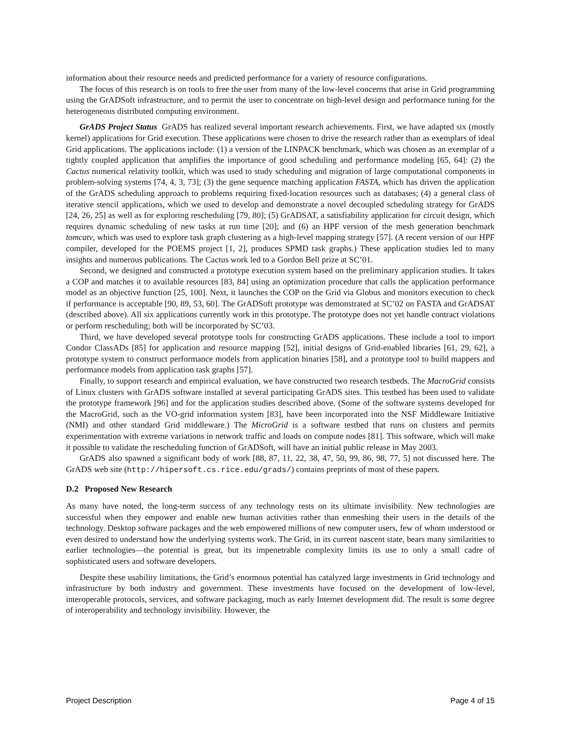information about their resource needs and predicted performance for a variety of resource configurations.
The focus of this research is on tools to free the user from many of the low-level concerns that arise in Grid programming using the GrADSoft infrastructure, and to permit the user to concentrate on high-level design and performance tuning for the heterogeneous distributed computing environment.
GrADS Project Status GrADS has realized several important research achievements. First, we have adapted six (mostly kernel) applications for Grid execution. These applications were chosen to drive the research rather than as exemplars of ideal Grid applications. The applications include: (1) a version of the LINPACK benchmark, which was chosen as an exemplar of a tightly coupled application that amplifies the importance of good scheduling and performance modeling [65, 64]: (2) the Cactus numerical relativity toolkit, which was used to study scheduling and migration of large computational components in problem-solving systems [74, 4, 3, 73]; (3) the gene sequence matching application FASTA, which has driven the application of the GrADS scheduling approach to problems requiring fixed-location resources such as databases; (4) a general class of iterative stencil applications, which we used to develop and demonstrate a novel decoupled scheduling strategy for GrADS [24, 26, 25] as well as for exploring rescheduling [79, 80]; (5) GrADSAT, a satisfiability application for circuit design, which requires dynamic scheduling of new tasks at run time [20]; and (6) an HPF version of the mesh generation benchmark tomcatv, which was used to explore task graph clustering as a high-level mapping strategy [57]. (A recent version of our HPF compiler, developed for the POEMS project [1, 2], produces SPMD task graphs.) These application studies led to many insights and numerous publications. The Cactus work led to a Gordon Bell prize at SC’01.
Second, we designed and constructed a prototype execution system based on the preliminary application studies. It takes a COP and matches it to available resources [83, 84] using an optimization procedure that calls the application performance model as an objective function [25, 100]. Next, it launches the COP on the Grid via Globus and monitors execution to check if performance is acceptable [90, 89, 53, 60]. The GrADSoft prototype was demonstrated at SC’02 on FASTA and GrADSAT (described above). All six applications currently work in this prototype. The prototype does not yet handle contract violations or perform rescheduling; both will be incorporated by SC’03.
Third, we have developed several prototype tools for constructing GrADS applications. These include a tool to import Condor ClassADs [85] for application and resource mapping [52], initial designs of Grid-enabled libraries [61, 29, 62], a prototype system to construct performance models from application binaries [58], and a prototype tool to build mappers and performance models from application task graphs [57].
Finally, to support research and empirical evaluation, we have constructed two research testbeds. The MacroGrid consists of Linux clusters with GrADS software installed at several participating GrADS sites. This testbed has been used to validate the prototype framework [96] and for the application studies described above. (Some of the software systems developed for the MacroGrid, such as the VO-grid information system [83], have been incorporated into the NSF Middleware Initiative (NMI) and other standard Grid middleware.) The MicroGrid is a software testbed that runs on clusters and permits experimentation with extreme variations in network traffic and loads on compute nodes [81]. This software, which will make it possible to validate the rescheduling function of GrADSoft, will have an initial public release in May 2003.
GrADS also spawned a significant body of work [88, 87, 11, 22, 38, 47, 50, 99, 86, 98, 77, 5] not discussed here. The GrADS web site (http://hipersoft.cs.rice.edu/grads/) contains preprints of most of these papers.
D.2 Proposed New Research
As many have noted, the long-term success of any technology rests on its ultimate invisibility. New technologies are successful when they empower and enable new human activities rather than enmeshing their users in the details of the technology. Desktop software packages and the web empowered millions of new computer users, few of whom understood or even desired to understand how the underlying systems work. The Grid, in its current nascent state, bears many similarities to earlier technologies—the potential is great, but its impenetrable complexity limits its use to only a small cadre of sophisticated users and software developers.
Despite these usability limitations, the Grid’s enormous potential has catalyzed large investments in Grid technology and infrastructure by both industry and government. These investments have focused on the development of low-level, interoperable protocols, services, and software packaging, much as early Internet development did. The result is some degree of interoperability and technology invisibility. However, the
Project Description Page 4 of 15